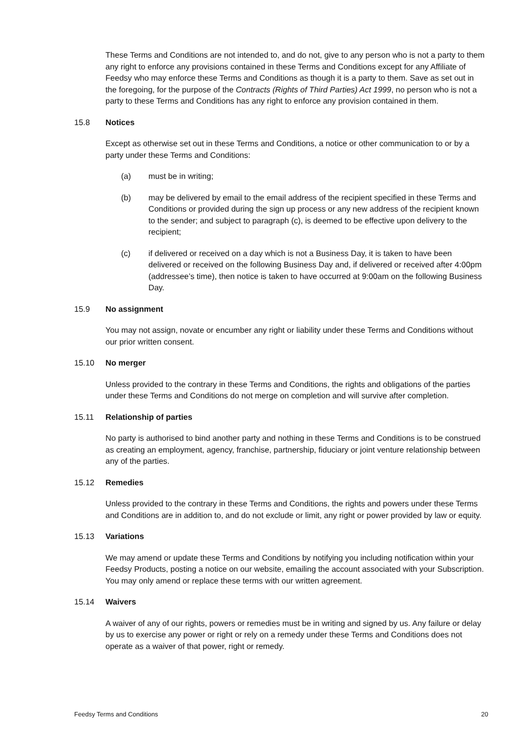These Terms and Conditions are not intended to, and do not, give to any person who is not a party to them any right to enforce any provisions contained in these Terms and Conditions except for any Affiliate of Feedsy who may enforce these Terms and Conditions as though it is a party to them. Save as set out in the foregoing, for the purpose of the Contracts (Rights of Third Parties) Act 1999, no person who is not a party to these Terms and Conditions has any right to enforce any provision contained in them.
15.8 Notices
Except as otherwise set out in these Terms and Conditions, a notice or other communication to or by a party under these Terms and Conditions:
(a) must be in writing;
(b) may be delivered by email to the email address of the recipient specified in these Terms and Conditions or provided during the sign up process or any new address of the recipient known to the sender; and subject to paragraph (c), is deemed to be effective upon delivery to the recipient;
(c) if delivered or received on a day which is not a Business Day, it is taken to have been delivered or received on the following Business Day and, if delivered or received after 4:00pm (addressee’s time), then notice is taken to have occurred at 9:00am on the following Business Day.
15.9 No assignment
You may not assign, novate or encumber any right or liability under these Terms and Conditions without our prior written consent.
15.10 No merger
Unless provided to the contrary in these Terms and Conditions, the rights and obligations of the parties under these Terms and Conditions do not merge on completion and will survive after completion.
15.11 Relationship of parties
No party is authorised to bind another party and nothing in these Terms and Conditions is to be construed as creating an employment, agency, franchise, partnership, fiduciary or joint venture relationship between any of the parties.
15.12 Remedies
Unless provided to the contrary in these Terms and Conditions, the rights and powers under these Terms and Conditions are in addition to, and do not exclude or limit, any right or power provided by law or equity.
15.13 Variations
We may amend or update these Terms and Conditions by notifying you including notification within your Feedsy Products, posting a notice on our website, emailing the account associated with your Subscription. You may only amend or replace these terms with our written agreement.
15.14 Waivers
A waiver of any of our rights, powers or remedies must be in writing and signed by us. Any failure or delay by us to exercise any power or right or rely on a remedy under these Terms and Conditions does not operate as a waiver of that power, right or remedy.
Feedsy Terms and Conditions 20